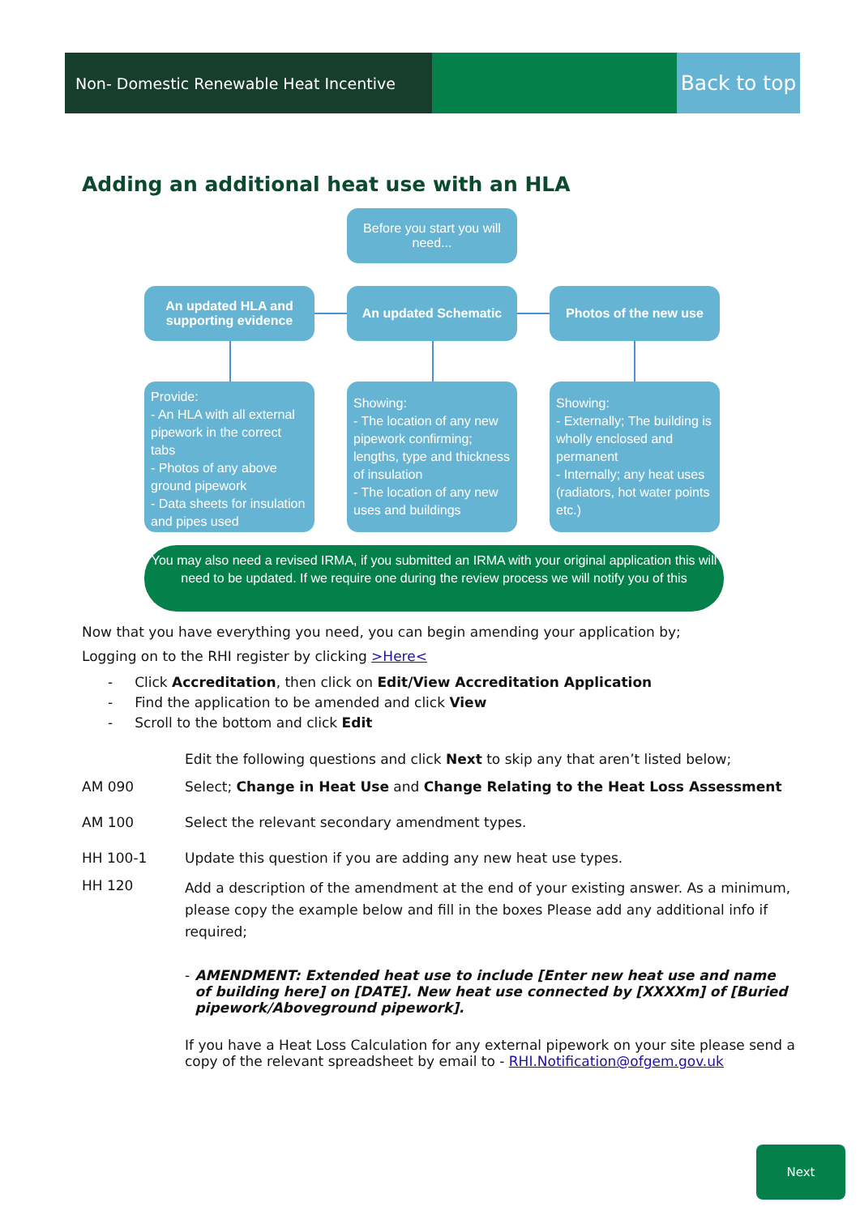Non- Domestic Renewable Heat Incentive
Back to top
Adding an additional heat use with an HLA
Before you start you will need...
An updated HLA and supporting evidence
An updated Schematic Photos of the new use
Provide:
- An HLA with all external pipework in the correct tabs
- Photos of any above ground pipework
- Data sheets for insulation and pipes used
Showing:
- The location of any new pipework confirming; lengths, type and thickness of insulation
- The location of any new uses and buildings
Showing:
- Externally; The building is wholly enclosed and permanent
- Internally; any heat uses (radiators, hot water points etc.)
You may also need a revised IRMA, if you submitted an IRMA with your original application this will need to be updated. If we require one during the review process we will notify you of this
Now that you have everything you need, you can begin amending your application by;
Logging on to the RHI register by clicking >Here<
- Click Accreditation, then click on Edit/View Accreditation Application
- Find the application to be amended and click View
- Scroll to the bottom and click Edit
Edit the following questions and click Next to skip any that aren’t listed below;
AM 090 Select; Change in Heat Use and Change Relating to the Heat Loss Assessment
AM 100 Select the relevant secondary amendment types.
HH 100-1 Update this question if you are adding any new heat use types.
HH 120
Add a description of the amendment at the end of your existing answer. As a minimum, please copy the example below and fill in the boxes Please add any additional info if required;
- AMENDMENT: Extended heat use to include [Enter new heat use and name of building here] on [DATE]. New heat use connected by [XXXXm] of [Buried pipework/Aboveground pipework].
If you have a Heat Loss Calculation for any external pipework on your site please send a copy of the relevant spreadsheet by email to - RHI.Notification@ofgem.gov.uk
Next